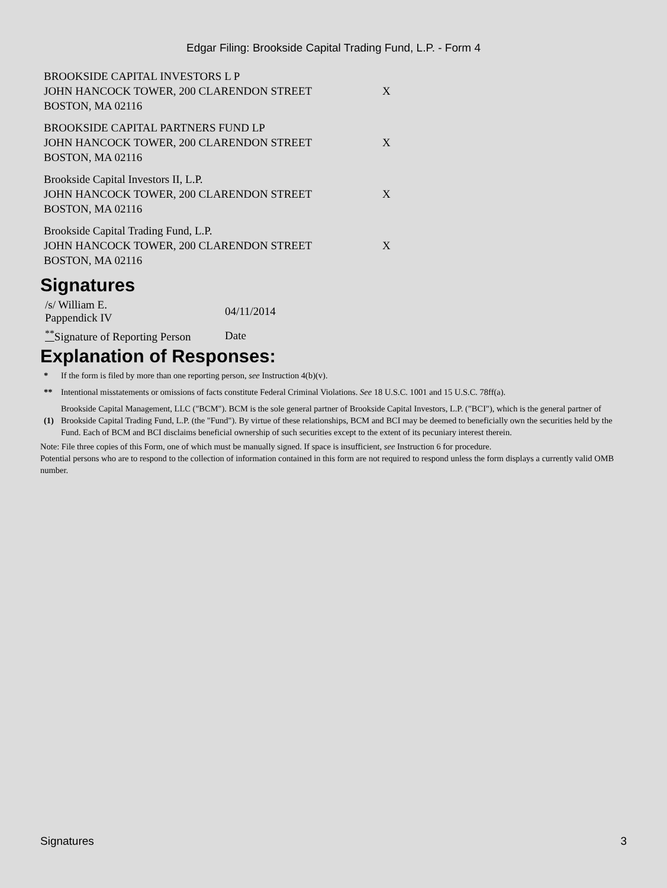Edgar Filing: Brookside Capital Trading Fund, L.P. - Form 4
| BROOKSIDE CAPITAL INVESTORS L P JOHN HANCOCK TOWER, 200 CLARENDON STREET BOSTON, MA 02116 | X |
| BROOKSIDE CAPITAL PARTNERS FUND LP JOHN HANCOCK TOWER, 200 CLARENDON STREET BOSTON, MA 02116 | X |
| Brookside Capital Investors II, L.P. JOHN HANCOCK TOWER, 200 CLARENDON STREET BOSTON, MA 02116 | X |
| Brookside Capital Trading Fund, L.P. JOHN HANCOCK TOWER, 200 CLARENDON STREET BOSTON, MA 02116 | X |
Signatures
| /s/ William E. Pappendick IV | 04/11/2014 |
| <sup>**</sup> Signature of Reporting Person | Date |
Explanation of Responses:
| * | If the form is filed by more than one reporting person, see Instruction 4(b)(v). |
| ** | Intentional misstatements or omissions of facts constitute Federal Criminal Violations. See 18 U.S.C. 1001 and 15 U.S.C. 78ff(a). |
| (1) | Brookside Capital Management, LLC ("BCM"). BCM is the sole general partner of Brookside Capital Investors, L.P. ("BCI"), which is the general partner of Brookside Capital Trading Fund, L.P. (the "Fund"). By virtue of these relationships, BCM and BCI may be deemed to beneficially own the securities held by the Fund. Each of BCM and BCI disclaims beneficial ownership of such securities except to the extent of its pecuniary interest therein. |
Note: File three copies of this Form, one of which must be manually signed. If space is insufficient, see Instruction 6 for procedure.
Potential persons who are to respond to the collection of information contained in this form are not required to respond unless the form displays a currently valid OMB number.
Signatures 3